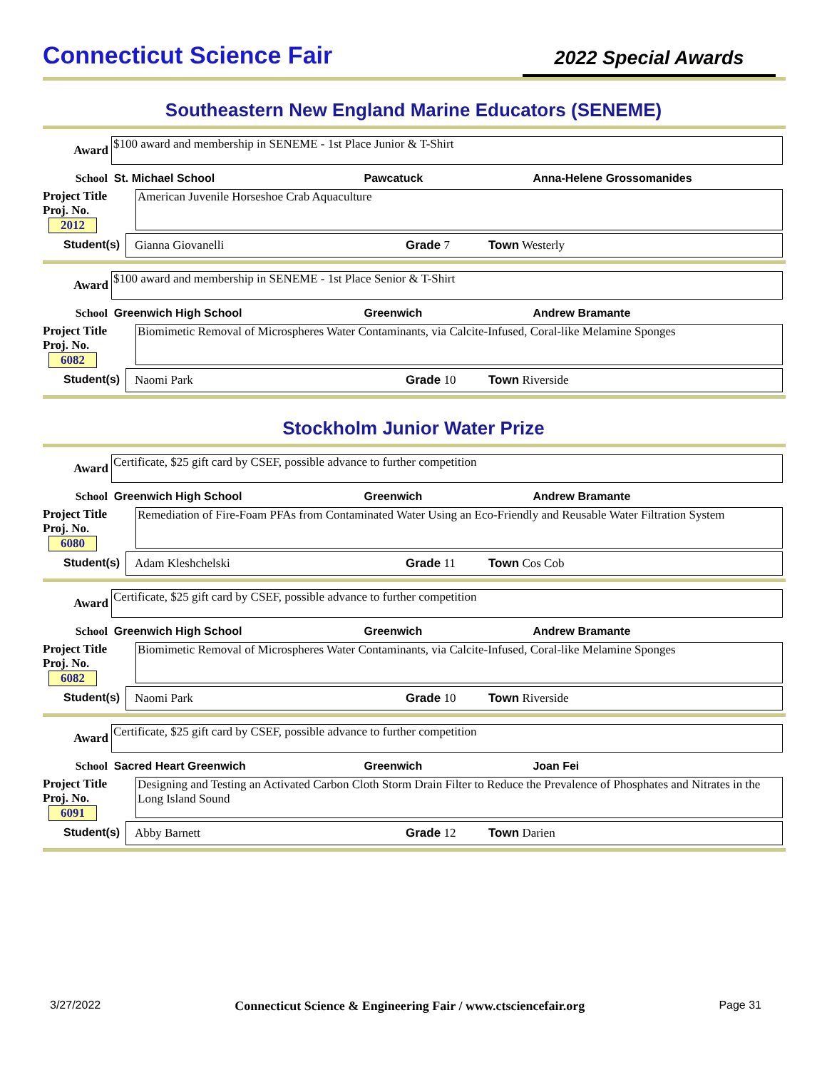Connecticut Science Fair
2022 Special Awards
Southeastern New England Marine Educators (SENEME)
Award
$100 award and membership in SENEME - 1st Place Junior & T-Shirt
School St. Michael School Pawcatuck Anna-Helene Grossomanides
Project Title
Proj. No. 2012
American Juvenile Horseshoe Crab Aquaculture
Student(s) Gianna Giovanelli Grade 7 Town Westerly
Award
$100 award and membership in SENEME - 1st Place Senior & T-Shirt
School Greenwich High School Greenwich Andrew Bramante
Project Title
Proj. No. 6082
Biomimetic Removal of Microspheres Water Contaminants, via Calcite-Infused, Coral-like Melamine Sponges
Student(s) Naomi Park Grade 10 Town Riverside
Stockholm Junior Water Prize
Award
Certificate, $25 gift card by CSEF, possible advance to further competition
School Greenwich High School Greenwich Andrew Bramante
Project Title
Proj. No. 6080
Remediation of Fire-Foam PFAs from Contaminated Water Using an Eco-Friendly and Reusable Water Filtration System
Student(s) Adam Kleshchelski Grade 11 Town Cos Cob
Award
Certificate, $25 gift card by CSEF, possible advance to further competition
School Greenwich High School Greenwich Andrew Bramante
Project Title
Proj. No. 6082
Biomimetic Removal of Microspheres Water Contaminants, via Calcite-Infused, Coral-like Melamine Sponges
Student(s) Naomi Park Grade 10 Town Riverside
Award
Certificate, $25 gift card by CSEF, possible advance to further competition
School Sacred Heart Greenwich Greenwich Joan Fei
Project Title
Proj. No. 6091
Designing and Testing an Activated Carbon Cloth Storm Drain Filter to Reduce the Prevalence of Phosphates and Nitrates in the Long Island Sound
Student(s) Abby Barnett Grade 12 Town Darien
3/27/2022 Connecticut Science & Engineering Fair / www.ctsciencefair.org Page 31